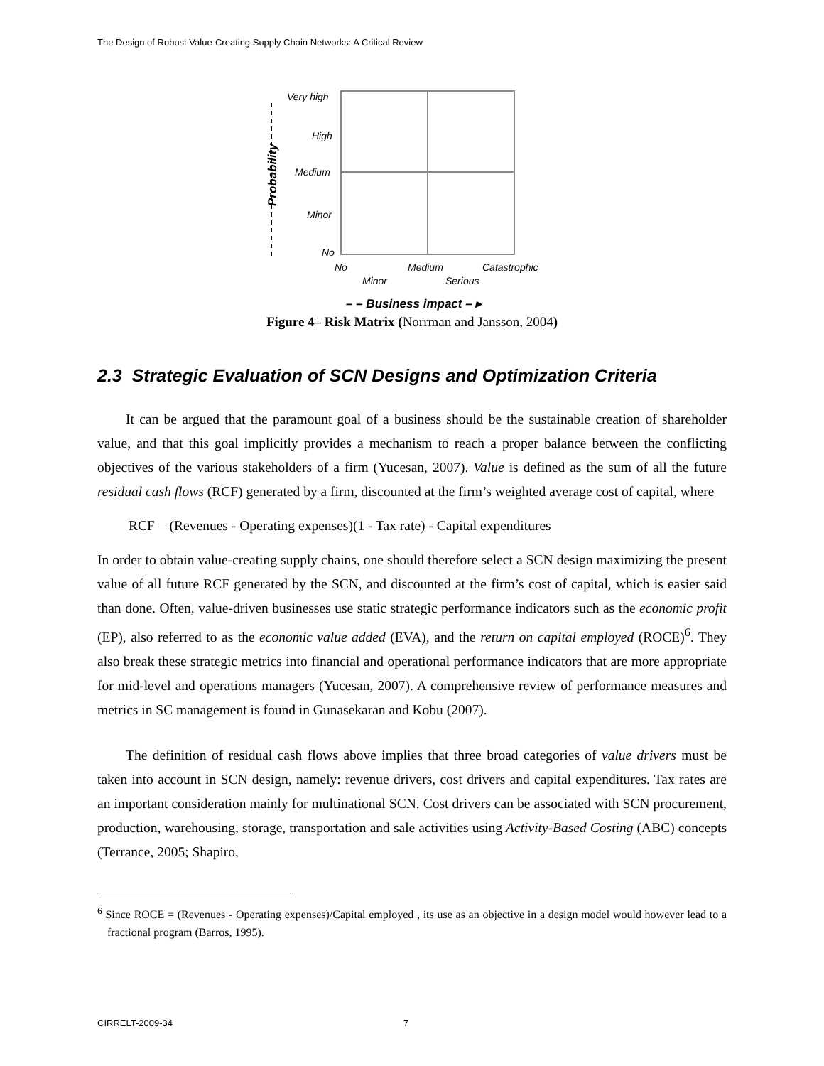The Design of Robust Value-Creating Supply Chain Networks: A Critical Review
Very high
High
Medium
Minor
No
No
Medium
Catastrophic
Minor
Serious
– – Business impact – ▸
Probability
Figure 4– Risk Matrix (Norrman and Jansson, 2004)
2.3 Strategic Evaluation of SCN Designs and Optimization Criteria
It can be argued that the paramount goal of a business should be the sustainable creation of shareholder value, and that this goal implicitly provides a mechanism to reach a proper balance between the conflicting objectives of the various stakeholders of a firm (Yucesan, 2007). Value is defined as the sum of all the future residual cash flows (RCF) generated by a firm, discounted at the firm’s weighted average cost of capital, where
RCF = (Revenues - Operating expenses)(1 - Tax rate) - Capital expenditures
In order to obtain value-creating supply chains, one should therefore select a SCN design maximizing the present value of all future RCF generated by the SCN, and discounted at the firm’s cost of capital, which is easier said than done. Often, value-driven businesses use static strategic performance indicators such as the economic profit (EP), also referred to as the economic value added (EVA), and the return on capital employed (ROCE)<sup>6</sup>. They also break these strategic metrics into financial and operational performance indicators that are more appropriate for mid-level and operations managers (Yucesan, 2007). A comprehensive review of performance measures and metrics in SC management is found in Gunasekaran and Kobu (2007).
The definition of residual cash flows above implies that three broad categories of value drivers must be taken into account in SCN design, namely: revenue drivers, cost drivers and capital expenditures. Tax rates are an important consideration mainly for multinational SCN. Cost drivers can be associated with SCN procurement, production, warehousing, storage, transportation and sale activities using Activity-Based Costing (ABC) concepts (Terrance, 2005; Shapiro,
<sup>6</sup> Since ROCE = (Revenues - Operating expenses)/Capital employed , its use as an objective in a design model would however lead to a fractional program (Barros, 1995).
CIRRELT-2009-34 7